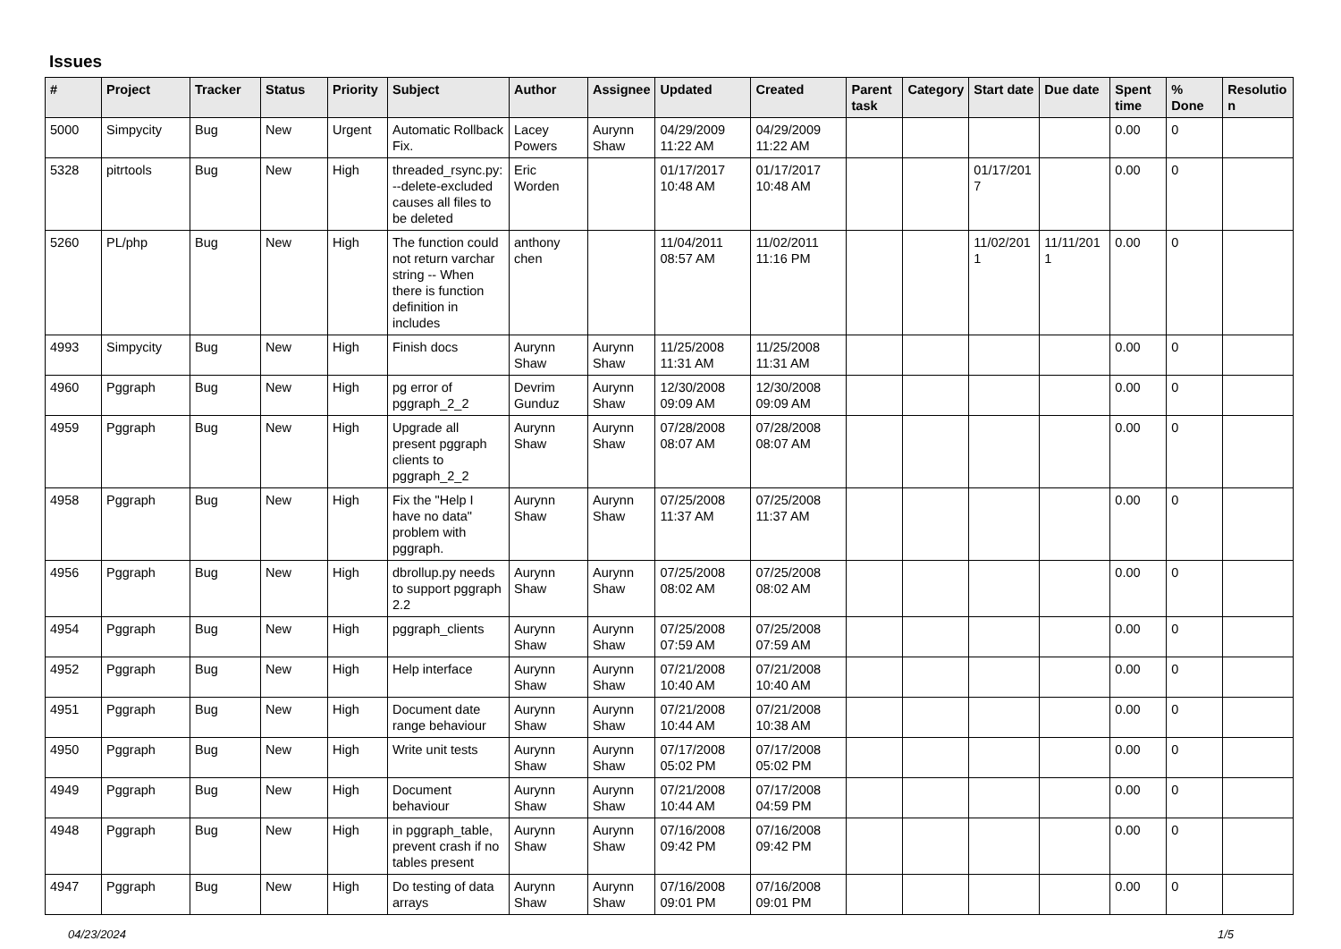Issues
| # | Project | Tracker | Status | Priority | Subject | Author | Assignee | Updated | Created | Parent task | Category | Start date | Due date | Spent time | % Done | Resolutio n |
| --- | --- | --- | --- | --- | --- | --- | --- | --- | --- | --- | --- | --- | --- | --- | --- | --- |
| 5000 | Simpycity | Bug | New | Urgent | Automatic Rollback Fix. | Lacey Powers | Aurynn Shaw | 04/29/2009 11:22 AM | 04/29/2009 11:22 AM | | | | | 0.00 | 0 | |
| 5328 | pitrtools | Bug | New | High | threaded_rsync.py: --delete-excluded causes all files to be deleted | Eric Worden | | 01/17/2017 10:48 AM | 01/17/2017 10:48 AM | | | 01/17/201 7 | | 0.00 | 0 | |
| 5260 | PL/php | Bug | New | High | The function could not return varchar string -- When there is function definition in includes | anthony chen | | 11/04/2011 08:57 AM | 11/02/2011 11:16 PM | | | 11/02/201 1 | 11/11/201 1 | 0.00 | 0 | |
| 4993 | Simpycity | Bug | New | High | Finish docs | Aurynn Shaw | Aurynn Shaw | 11/25/2008 11:31 AM | 11/25/2008 11:31 AM | | | | | 0.00 | 0 | |
| 4960 | Pggraph | Bug | New | High | pg error of pggraph_2_2 | Devrim Gunduz | Aurynn Shaw | 12/30/2008 09:09 AM | 12/30/2008 09:09 AM | | | | | 0.00 | 0 | |
| 4959 | Pggraph | Bug | New | High | Upgrade all present pggraph clients to pggraph_2_2 | Aurynn Shaw | Aurynn Shaw | 07/28/2008 08:07 AM | 07/28/2008 08:07 AM | | | | | 0.00 | 0 | |
| 4958 | Pggraph | Bug | New | High | Fix the "Help I have no data" problem with pggraph. | Aurynn Shaw | Aurynn Shaw | 07/25/2008 11:37 AM | 07/25/2008 11:37 AM | | | | | 0.00 | 0 | |
| 4956 | Pggraph | Bug | New | High | dbrollup.py needs to support pggraph 2.2 | Aurynn Shaw | Aurynn Shaw | 07/25/2008 08:02 AM | 07/25/2008 08:02 AM | | | | | 0.00 | 0 | |
| 4954 | Pggraph | Bug | New | High | pggraph_clients | Aurynn Shaw | Aurynn Shaw | 07/25/2008 07:59 AM | 07/25/2008 07:59 AM | | | | | 0.00 | 0 | |
| 4952 | Pggraph | Bug | New | High | Help interface | Aurynn Shaw | Aurynn Shaw | 07/21/2008 10:40 AM | 07/21/2008 10:40 AM | | | | | 0.00 | 0 | |
| 4951 | Pggraph | Bug | New | High | Document date range behaviour | Aurynn Shaw | Aurynn Shaw | 07/21/2008 10:44 AM | 07/21/2008 10:38 AM | | | | | 0.00 | 0 | |
| 4950 | Pggraph | Bug | New | High | Write unit tests | Aurynn Shaw | Aurynn Shaw | 07/17/2008 05:02 PM | 07/17/2008 05:02 PM | | | | | 0.00 | 0 | |
| 4949 | Pggraph | Bug | New | High | Document behaviour | Aurynn Shaw | Aurynn Shaw | 07/21/2008 10:44 AM | 07/17/2008 04:59 PM | | | | | 0.00 | 0 | |
| 4948 | Pggraph | Bug | New | High | in pggraph_table, prevent crash if no tables present | Aurynn Shaw | Aurynn Shaw | 07/16/2008 09:42 PM | 07/16/2008 09:42 PM | | | | | 0.00 | 0 | |
| 4947 | Pggraph | Bug | New | High | Do testing of data arrays | Aurynn Shaw | Aurynn Shaw | 07/16/2008 09:01 PM | 07/16/2008 09:01 PM | | | | | 0.00 | 0 | |
04/23/2024 1/5